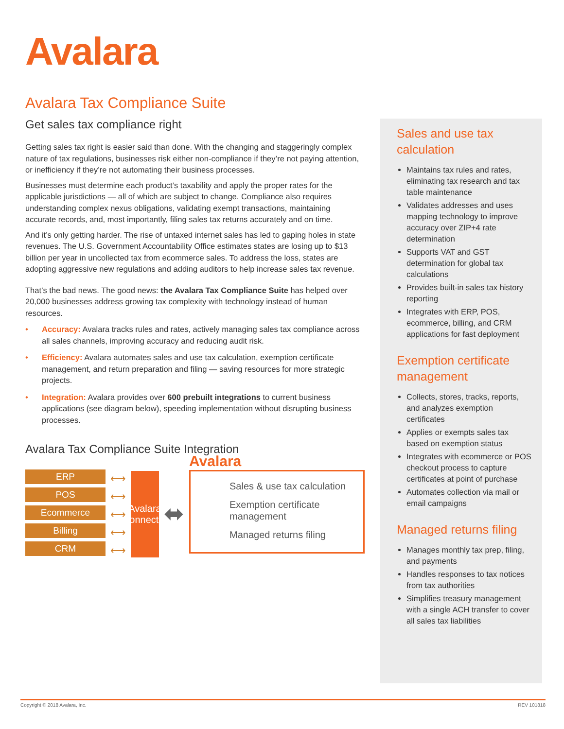Avalara
Avalara Tax Compliance Suite
Get sales tax compliance right
Getting sales tax right is easier said than done. With the changing and staggeringly complex nature of tax regulations, businesses risk either non-compliance if they’re not paying attention, or inefficiency if they’re not automating their business processes.
Businesses must determine each product’s taxability and apply the proper rates for the applicable jurisdictions — all of which are subject to change. Compliance also requires understanding complex nexus obligations, validating exempt transactions, maintaining accurate records, and, most importantly, filing sales tax returns accurately and on time.
And it’s only getting harder. The rise of untaxed internet sales has led to gaping holes in state revenues. The U.S. Government Accountability Office estimates states are losing up to $13 billion per year in uncollected tax from ecommerce sales. To address the loss, states are adopting aggressive new regulations and adding auditors to help increase sales tax revenue.
That’s the bad news. The good news: the Avalara Tax Compliance Suite has helped over 20,000 businesses address growing tax complexity with technology instead of human resources.
• Accuracy: Avalara tracks rules and rates, actively managing sales tax compliance across all sales channels, improving accuracy and reducing audit risk.
• Efficiency: Avalara automates sales and use tax calculation, exemption certificate management, and return preparation and filing — saving resources for more strategic projects.
• Integration: Avalara provides over 600 prebuilt integrations to current business applications (see diagram below), speeding implementation without disrupting business processes.
Avalara Tax Compliance Suite Integration
ERP
POS
Ecommerce
Billing
CRM
⟷
⟷
⟷
⟷
⟷
Avalara Connector
⬌
Avalara
Sales & use tax calculation
Exemption certificate management
Managed returns filing
Sales and use tax calculation
Maintains tax rules and rates, eliminating tax research and tax table maintenance
Validates addresses and uses mapping technology to improve accuracy over ZIP+4 rate determination
Supports VAT and GST determination for global tax calculations
Provides built-in sales tax history reporting
Integrates with ERP, POS, ecommerce, billing, and CRM applications for fast deployment
Exemption certificate management
Collects, stores, tracks, reports, and analyzes exemption certificates
Applies or exempts sales tax based on exemption status
Integrates with ecommerce or POS checkout process to capture certificates at point of purchase
Automates collection via mail or email campaigns
Managed returns filing
Manages monthly tax prep, filing, and payments
Handles responses to tax notices from tax authorities
Simplifies treasury management with a single ACH transfer to cover all sales tax liabilities
Copyright © 2018 Avalara, Inc. REV 101818